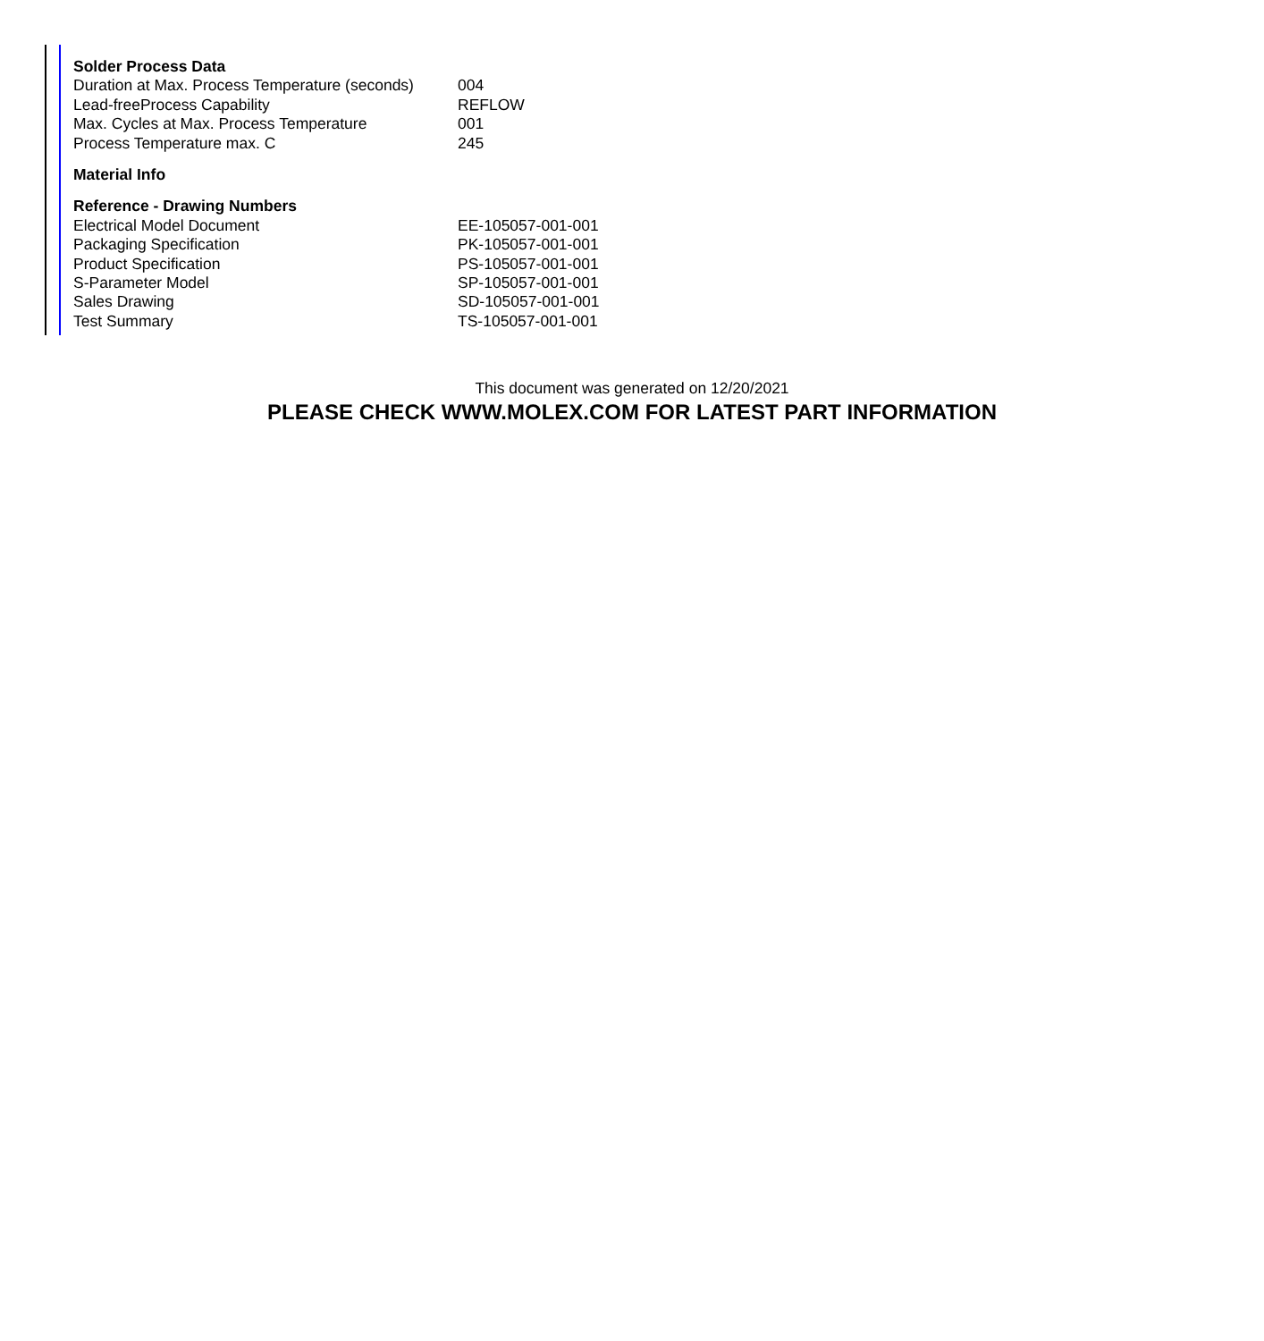Solder Process Data
| Duration at Max. Process Temperature (seconds) | 004 |
| Lead-freeProcess Capability | REFLOW |
| Max. Cycles at Max. Process Temperature | 001 |
| Process Temperature max. C | 245 |
Material Info
Reference - Drawing Numbers
| Electrical Model Document | EE-105057-001-001 |
| Packaging Specification | PK-105057-001-001 |
| Product Specification | PS-105057-001-001 |
| S-Parameter Model | SP-105057-001-001 |
| Sales Drawing | SD-105057-001-001 |
| Test Summary | TS-105057-001-001 |
This document was generated on 12/20/2021
PLEASE CHECK WWW.MOLEX.COM FOR LATEST PART INFORMATION